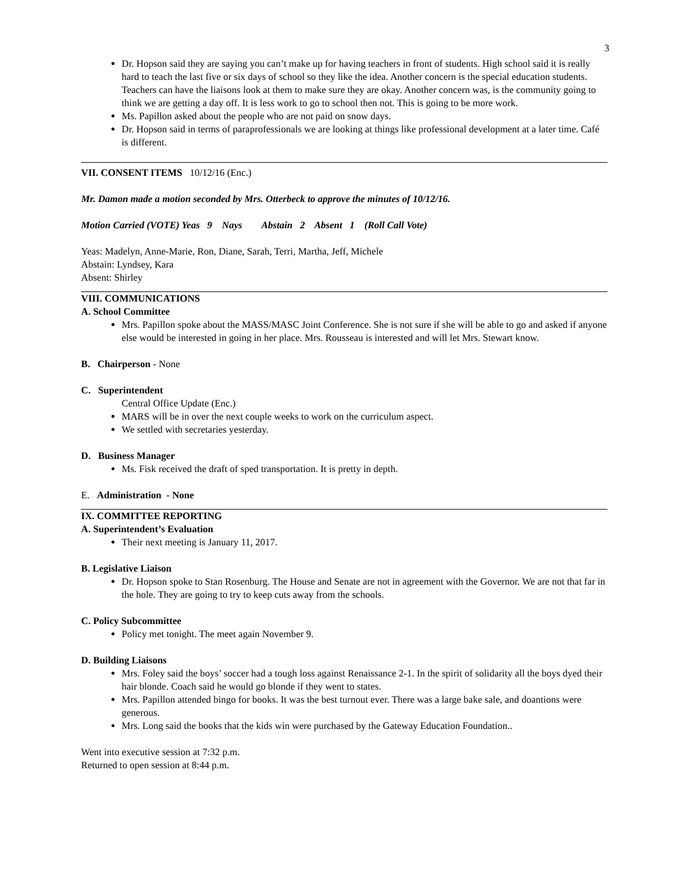3
Dr. Hopson said they are saying you can’t make up for having teachers in front of students. High school said it is really hard to teach the last five or six days of school so they like the idea. Another concern is the special education students. Teachers can have the liaisons look at them to make sure they are okay. Another concern was, is the community going to think we are getting a day off. It is less work to go to school then not. This is going to be more work.
Ms. Papillon asked about the people who are not paid on snow days.
Dr. Hopson said in terms of paraprofessionals we are looking at things like professional development at a later time. Café is different.
VII. CONSENT ITEMS 10/12/16 (Enc.)
Mr. Damon made a motion seconded by Mrs. Otterbeck to approve the minutes of 10/12/16.
Motion Carried (VOTE) Yeas 9 Nays Abstain 2 Absent 1 (Roll Call Vote)
Yeas: Madelyn, Anne-Marie, Ron, Diane, Sarah, Terri, Martha, Jeff, Michele
Abstain: Lyndsey, Kara
Absent: Shirley
VIII. COMMUNICATIONS
A. School Committee
Mrs. Papillon spoke about the MASS/MASC Joint Conference. She is not sure if she will be able to go and asked if anyone else would be interested in going in her place. Mrs. Rousseau is interested and will let Mrs. Stewart know.
B. Chairperson - None
C. Superintendent
Central Office Update (Enc.)
MARS will be in over the next couple weeks to work on the curriculum aspect.
We settled with secretaries yesterday.
D. Business Manager
Ms. Fisk received the draft of sped transportation. It is pretty in depth.
E. Administration - None
IX. COMMITTEE REPORTING
A. Superintendent’s Evaluation
Their next meeting is January 11, 2017.
B. Legislative Liaison
Dr. Hopson spoke to Stan Rosenburg. The House and Senate are not in agreement with the Governor. We are not that far in the hole. They are going to try to keep cuts away from the schools.
C. Policy Subcommittee
Policy met tonight. The meet again November 9.
D. Building Liaisons
Mrs. Foley said the boys’ soccer had a tough loss against Renaissance 2-1. In the spirit of solidarity all the boys dyed their hair blonde. Coach said he would go blonde if they went to states.
Mrs. Papillon attended bingo for books. It was the best turnout ever. There was a large bake sale, and doantions were generous.
Mrs. Long said the books that the kids win were purchased by the Gateway Education Foundation..
Went into executive session at 7:32 p.m.
Returned to open session at 8:44 p.m.